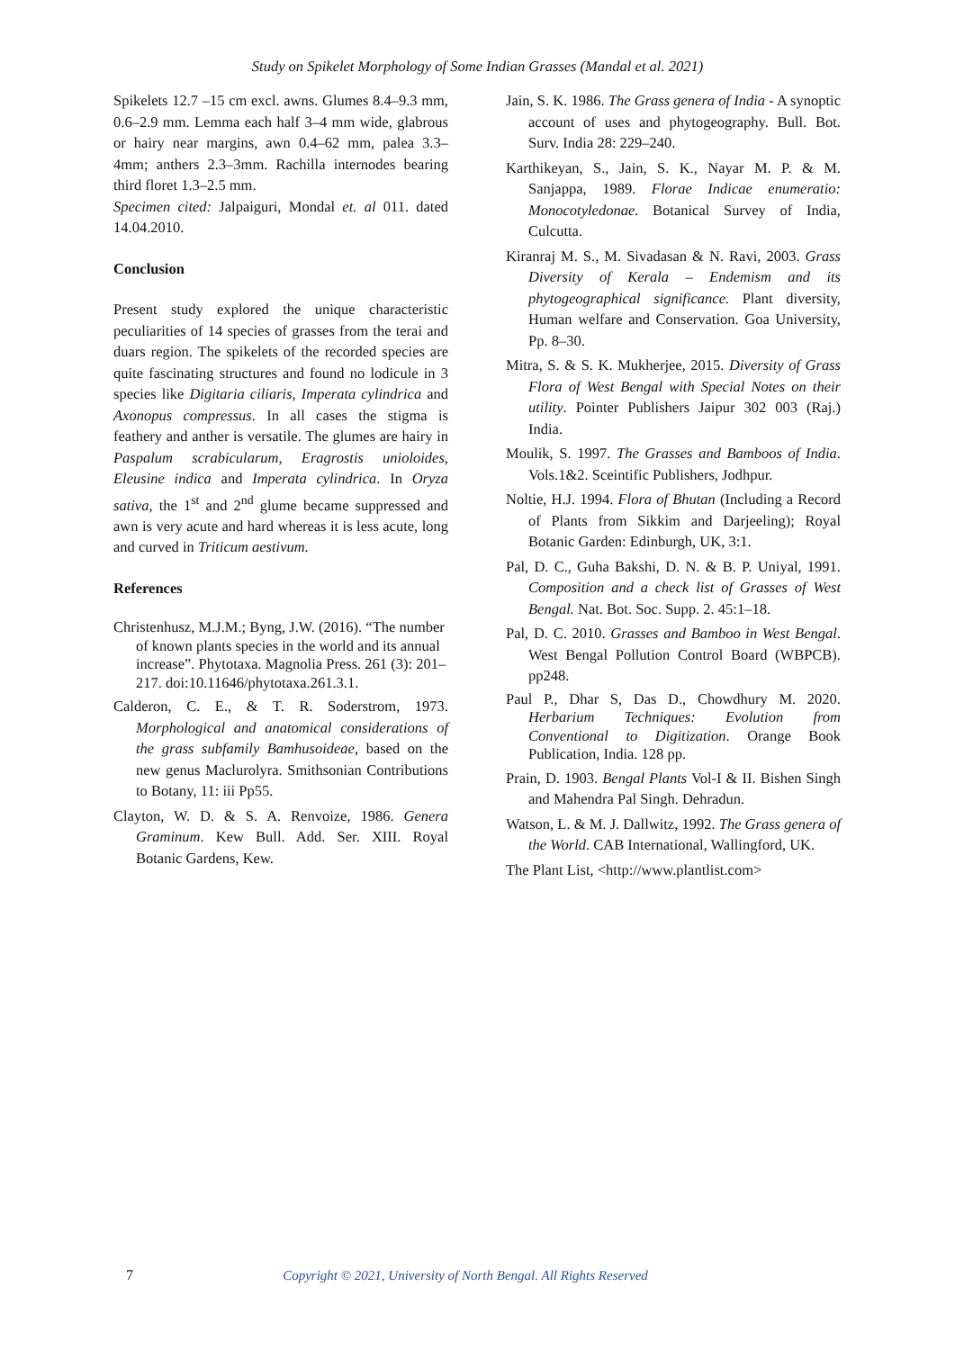Study on Spikelet Morphology of Some Indian Grasses (Mandal et al. 2021)
Spikelets 12.7 –15 cm excl. awns. Glumes 8.4–9.3 mm, 0.6–2.9 mm. Lemma each half 3–4 mm wide, glabrous or hairy near margins, awn 0.4–62 mm, palea 3.3– 4mm; anthers 2.3–3mm. Rachilla internodes bearing third floret 1.3–2.5 mm.
Specimen cited: Jalpaiguri, Mondal et. al 011. dated 14.04.2010.
Conclusion
Present study explored the unique characteristic peculiarities of 14 species of grasses from the terai and duars region. The spikelets of the recorded species are quite fascinating structures and found no lodicule in 3 species like Digitaria ciliaris, Imperata cylindrica and Axonopus compressus. In all cases the stigma is feathery and anther is versatile. The glumes are hairy in Paspalum scrabicularum, Eragrostis unioloides, Eleusine indica and Imperata cylindrica. In Oryza sativa, the 1<sup>st</sup> and 2<sup>nd</sup> glume became suppressed and awn is very acute and hard whereas it is less acute, long and curved in Triticum aestivum.
References
Christenhusz, M.J.M.; Byng, J.W. (2016). “The number of known plants species in the world and its annual increase”. Phytotaxa. Magnolia Press. 261 (3): 201–217. doi:10.11646/phytotaxa.261.3.1.
Calderon, C. E., & T. R. Soderstrom, 1973. Morphological and anatomical considerations of the grass subfamily Bamhusoideae, based on the new genus Maclurolyra. Smithsonian Contributions to Botany, 11: iii Pp55.
Clayton, W. D. & S. A. Renvoize, 1986. Genera Graminum. Kew Bull. Add. Ser. XIII. Royal Botanic Gardens, Kew.
Jain, S. K. 1986. The Grass genera of India - A synoptic account of uses and phytogeography. Bull. Bot. Surv. India 28: 229–240.
Karthikeyan, S., Jain, S. K., Nayar M. P. & M. Sanjappa, 1989. Florae Indicae enumeratio: Monocotyledonae. Botanical Survey of India, Culcutta.
Kiranraj M. S., M. Sivadasan & N. Ravi, 2003. Grass Diversity of Kerala – Endemism and its phytogeographical significance. Plant diversity, Human welfare and Conservation. Goa University, Pp. 8–30.
Mitra, S. & S. K. Mukherjee, 2015. Diversity of Grass Flora of West Bengal with Special Notes on their utility. Pointer Publishers Jaipur 302 003 (Raj.) India.
Moulik, S. 1997. The Grasses and Bamboos of India. Vols.1&2. Sceintific Publishers, Jodhpur.
Noltie, H.J. 1994. Flora of Bhutan (Including a Record of Plants from Sikkim and Darjeeling); Royal Botanic Garden: Edinburgh, UK, 3:1.
Pal, D. C., Guha Bakshi, D. N. & B. P. Uniyal, 1991. Composition and a check list of Grasses of West Bengal. Nat. Bot. Soc. Supp. 2. 45:1–18.
Pal, D. C. 2010. Grasses and Bamboo in West Bengal. West Bengal Pollution Control Board (WBPCB). pp248.
Paul P., Dhar S, Das D., Chowdhury M. 2020. Herbarium Techniques: Evolution from Conventional to Digitization. Orange Book Publication, India. 128 pp.
Prain, D. 1903. Bengal Plants Vol-I & II. Bishen Singh and Mahendra Pal Singh. Dehradun.
Watson, L. & M. J. Dallwitz, 1992. The Grass genera of the World. CAB International, Wallingford, UK.
The Plant List, <http://www.plantlist.com>
7 Copyright © 2021, University of North Bengal. All Rights Reserved